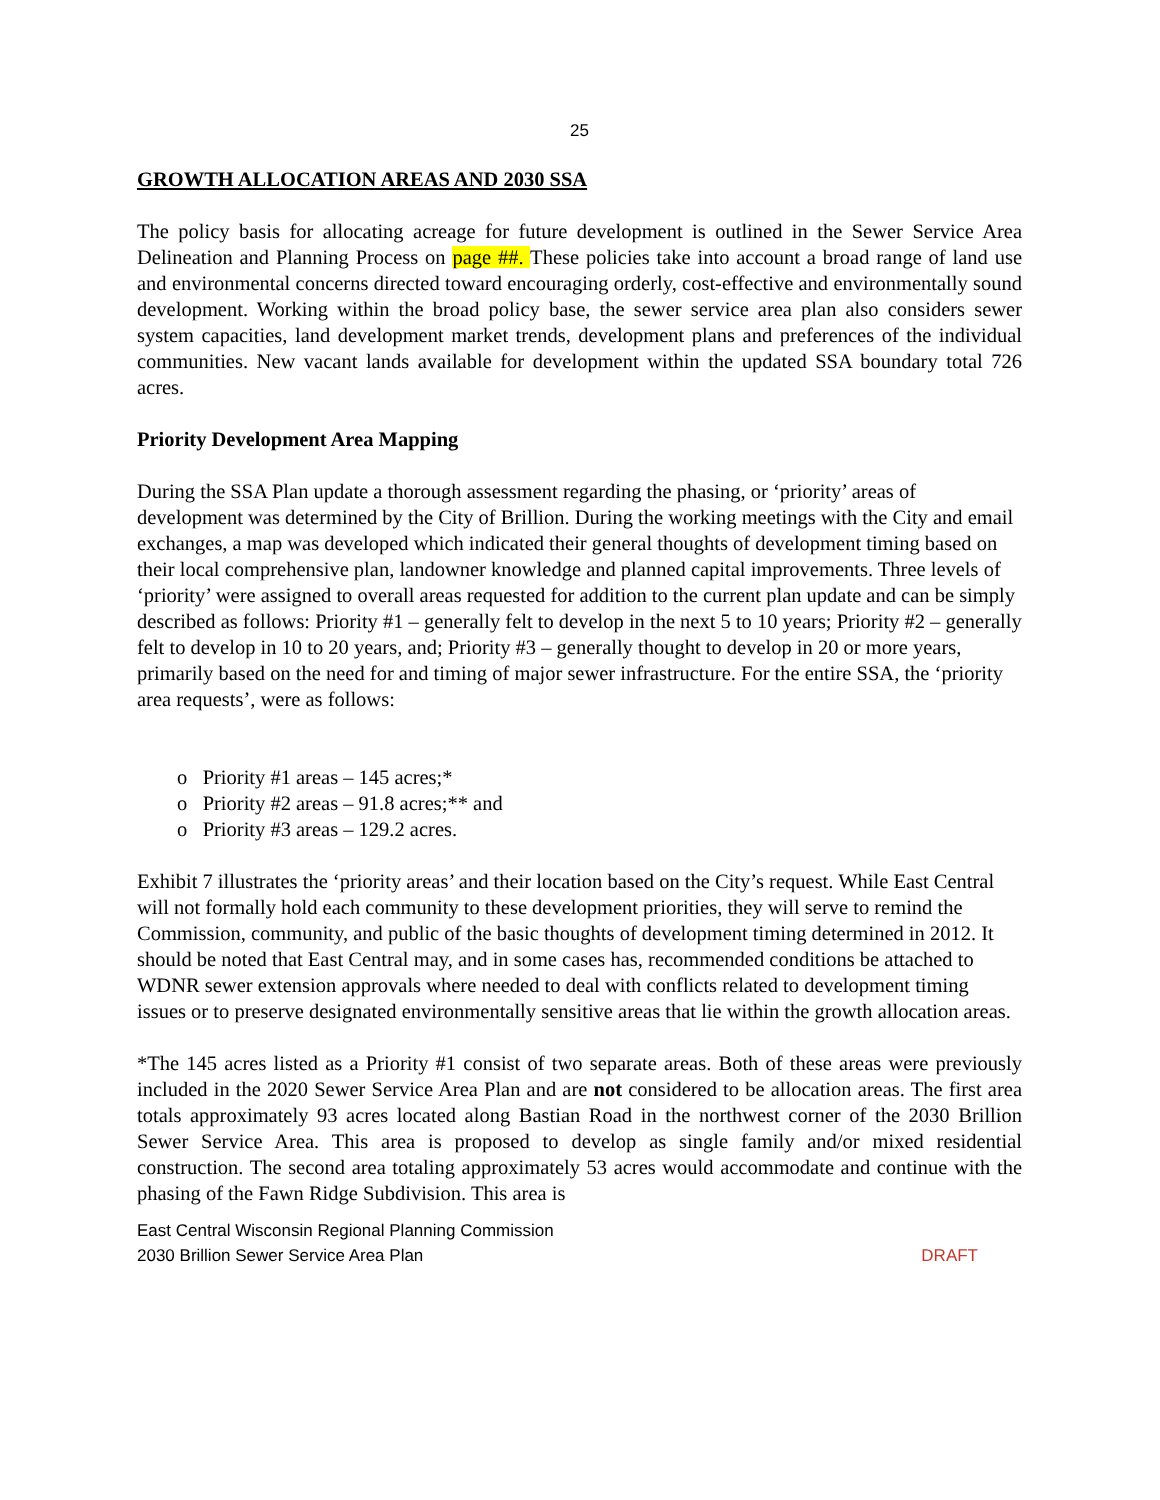25
GROWTH ALLOCATION AREAS AND 2030 SSA
The policy basis for allocating acreage for future development is outlined in the Sewer Service Area Delineation and Planning Process on page ##. These policies take into account a broad range of land use and environmental concerns directed toward encouraging orderly, cost-effective and environmentally sound development. Working within the broad policy base, the sewer service area plan also considers sewer system capacities, land development market trends, development plans and preferences of the individual communities. New vacant lands available for development within the updated SSA boundary total 726 acres.
Priority Development Area Mapping
During the SSA Plan update a thorough assessment regarding the phasing, or ‘priority’ areas of development was determined by the City of Brillion. During the working meetings with the City and email exchanges, a map was developed which indicated their general thoughts of development timing based on their local comprehensive plan, landowner knowledge and planned capital improvements. Three levels of ‘priority’ were assigned to overall areas requested for addition to the current plan update and can be simply described as follows: Priority #1 – generally felt to develop in the next 5 to 10 years; Priority #2 – generally felt to develop in 10 to 20 years, and; Priority #3 – generally thought to develop in 20 or more years, primarily based on the need for and timing of major sewer infrastructure. For the entire SSA, the ‘priority area requests’, were as follows:
o Priority #1 areas – 145 acres;*
o Priority #2 areas – 91.8 acres;** and
o Priority #3 areas – 129.2 acres.
Exhibit 7 illustrates the ‘priority areas’ and their location based on the City’s request. While East Central will not formally hold each community to these development priorities, they will serve to remind the Commission, community, and public of the basic thoughts of development timing determined in 2012. It should be noted that East Central may, and in some cases has, recommended conditions be attached to WDNR sewer extension approvals where needed to deal with conflicts related to development timing issues or to preserve designated environmentally sensitive areas that lie within the growth allocation areas.
*The 145 acres listed as a Priority #1 consist of two separate areas. Both of these areas were previously included in the 2020 Sewer Service Area Plan and are not considered to be allocation areas. The first area totals approximately 93 acres located along Bastian Road in the northwest corner of the 2030 Brillion Sewer Service Area. This area is proposed to develop as single family and/or mixed residential construction. The second area totaling approximately 53 acres would accommodate and continue with the phasing of the Fawn Ridge Subdivision. This area is
East Central Wisconsin Regional Planning Commission
2030 Brillion Sewer Service Area Plan DRAFT